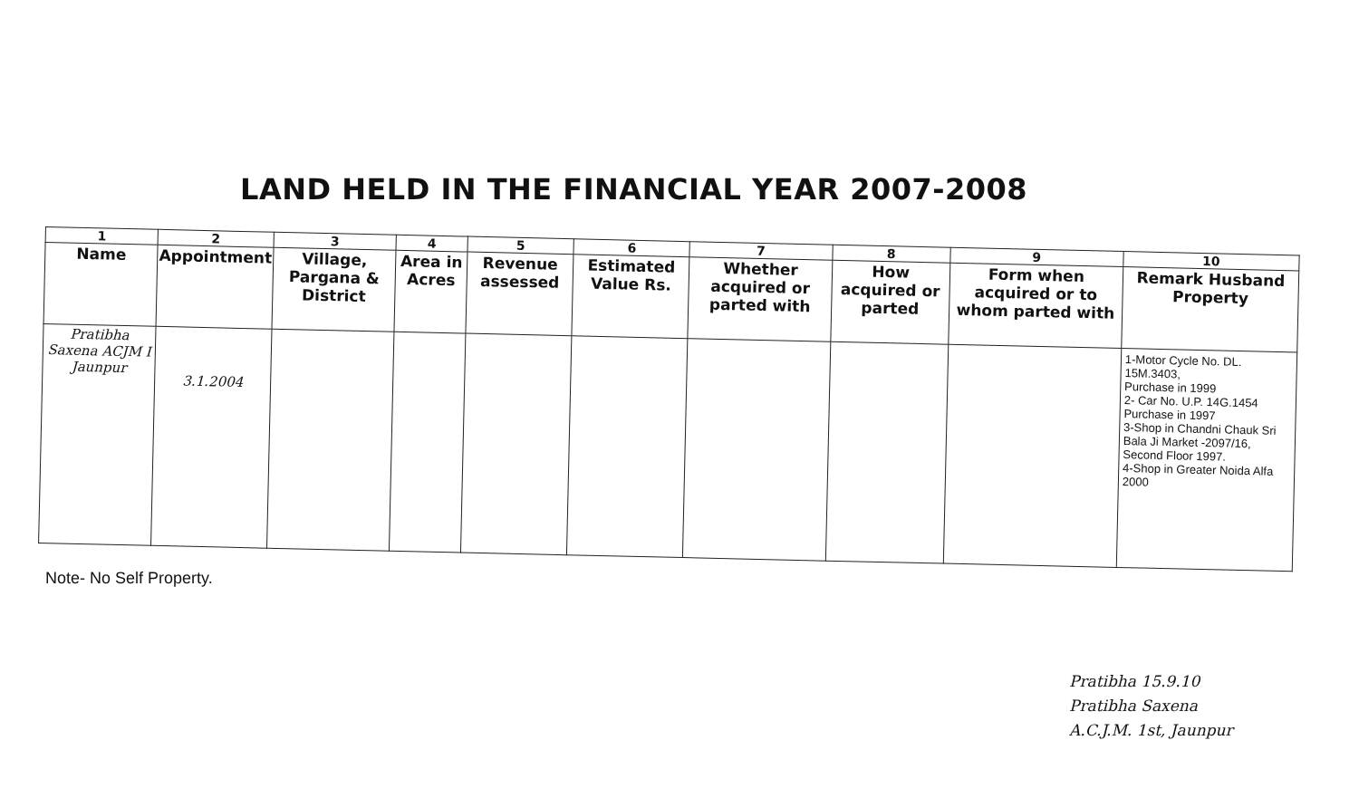LAND HELD IN THE FINANCIAL YEAR 2007-2008
| 1 | 2 | 3 | 4 | 5 | 6 | 7 | 8 | 9 | 10 |
| --- | --- | --- | --- | --- | --- | --- | --- | --- | --- |
| Name | Appointment | Village, Pargana & District | Area in Acres | Revenue assessed | Estimated Value Rs. | Whether acquired or parted with | How acquired or parted | Form when acquired or to whom parted with | Remark Husband Property |
| Pratibha Saxena ACJM I Jaunpur | 3.1.2004 | | | | | | | | 1-Motor Cycle No. DL. 15M.3403, Purchase in 1999 2- Car No. U.P. 14G.1454 Purchase in 1997 3-Shop in Chandni Chauk Sri Bala Ji Market -2097/16, Second Floor 1997. 4-Shop in Greater Noida Alfa 2000 |
Note- No Self Property.
Pratibha 15.9.10
Pratibha Saxena
A.C.J.M. 1st, Jaunpur